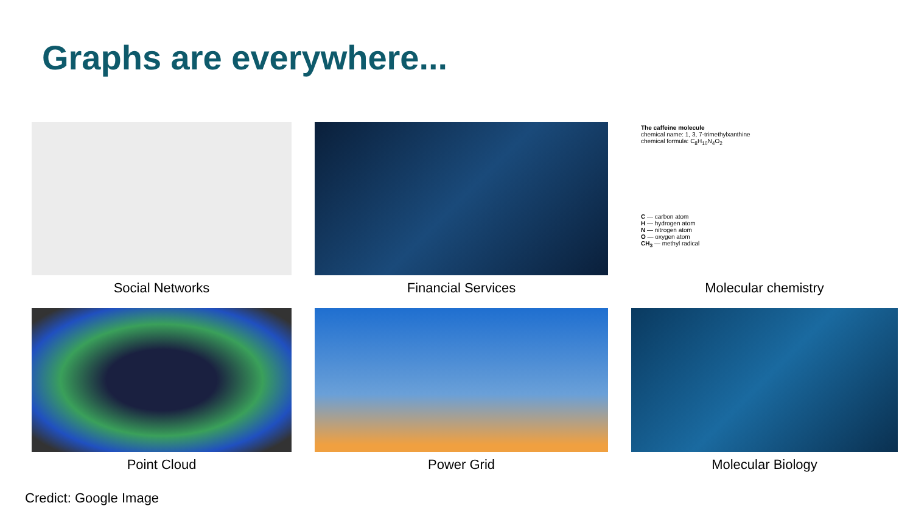Graphs are everywhere...
Social Networks
Financial Services
The caffeine molecule
chemical name: 1, 3, 7-trimethylxanthine
chemical formula: C<sub>8</sub>H<sub>10</sub>N<sub>4</sub>O<sub>2</sub>
C — carbon atom
H — hydrogen atom
N — nitrogen atom
O — oxygen atom
CH<sub>3</sub> — methyl radical
Molecular chemistry
Point Cloud
Power Grid
Molecular Biology
Credict: Google Image